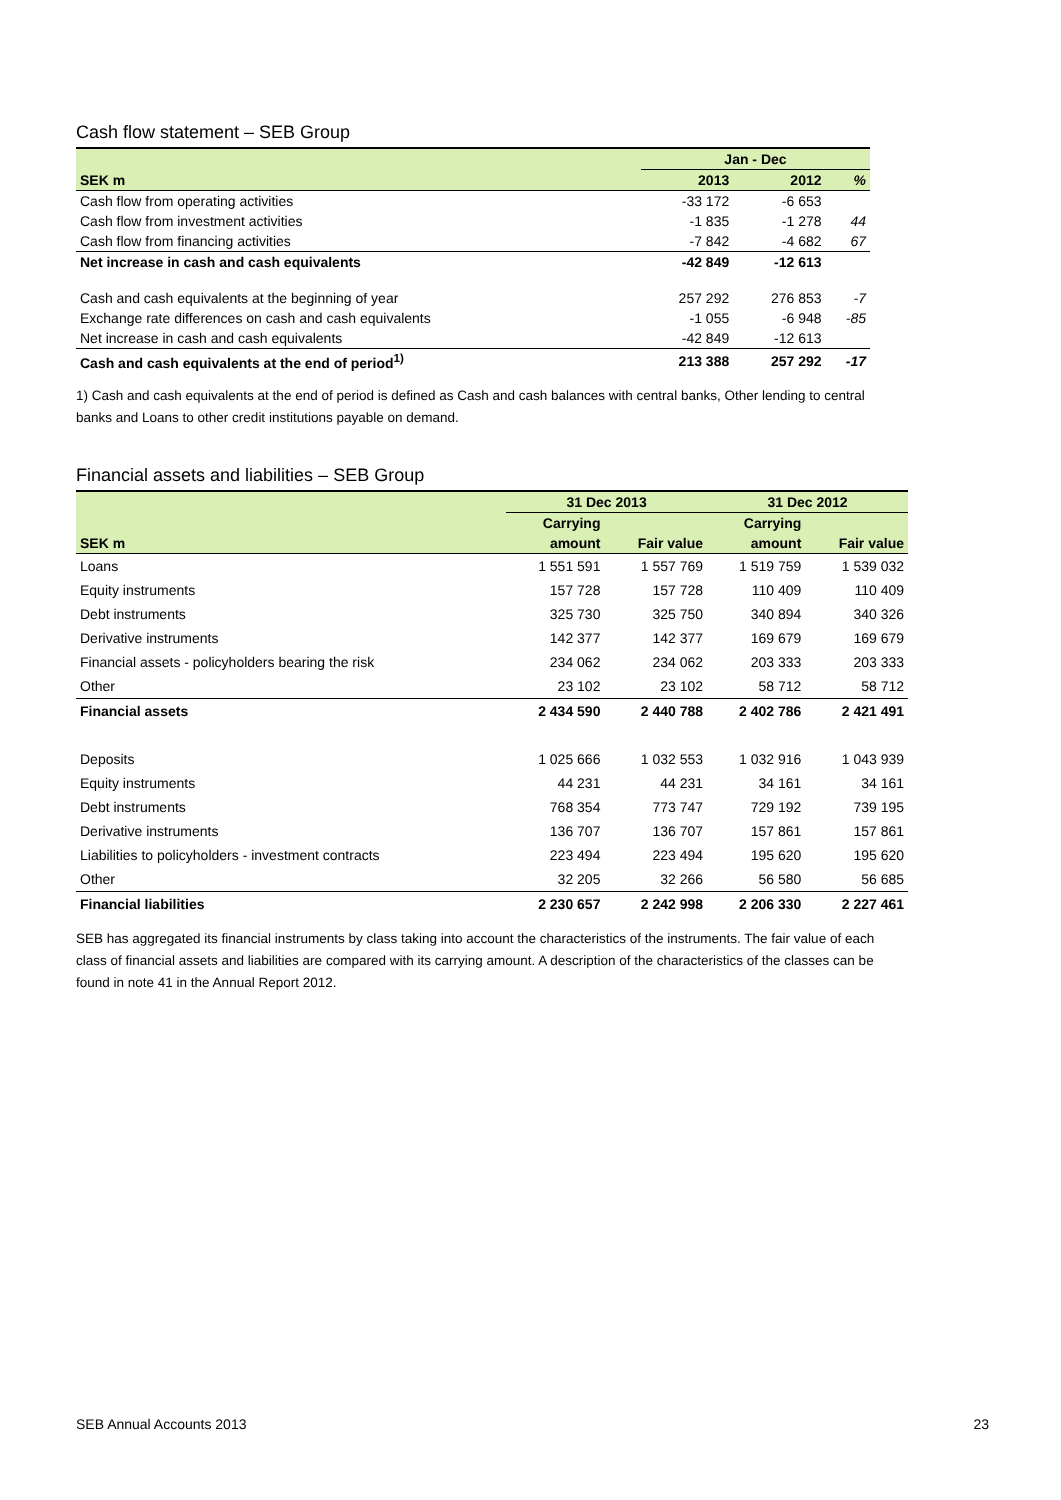Cash flow statement – SEB Group
| | Jan - Dec | | |
| --- | --- | --- | --- |
| SEK m | 2013 | 2012 | % |
| Cash flow from operating activities | -33 172 | -6 653 | |
| Cash flow from investment activities | -1 835 | -1 278 | 44 |
| Cash flow from financing activities | -7 842 | -4 682 | 67 |
| Net increase in cash and cash equivalents | -42 849 | -12 613 | |
| Cash and cash equivalents at the beginning of year | 257 292 | 276 853 | -7 |
| Exchange rate differences on cash and cash equivalents | -1 055 | -6 948 | -85 |
| Net increase in cash and cash equivalents | -42 849 | -12 613 | |
| Cash and cash equivalents at the end of period<sup>1)</sup> | 213 388 | 257 292 | -17 |
1) Cash and cash equivalents at the end of period is defined as Cash and cash balances with central banks, Other lending to central banks and Loans to other credit institutions payable on demand.
Financial assets and liabilities – SEB Group
| | 31 Dec 2013 | | 31 Dec 2012 | |
| --- | --- | --- | --- | --- |
| | Carrying | | Carrying | |
| SEK m | amount | Fair value | amount | Fair value |
| Loans | 1 551 591 | 1 557 769 | 1 519 759 | 1 539 032 |
| Equity instruments | 157 728 | 157 728 | 110 409 | 110 409 |
| Debt instruments | 325 730 | 325 750 | 340 894 | 340 326 |
| Derivative instruments | 142 377 | 142 377 | 169 679 | 169 679 |
| Financial assets - policyholders bearing the risk | 234 062 | 234 062 | 203 333 | 203 333 |
| Other | 23 102 | 23 102 | 58 712 | 58 712 |
| Financial assets | 2 434 590 | 2 440 788 | 2 402 786 | 2 421 491 |
| Deposits | 1 025 666 | 1 032 553 | 1 032 916 | 1 043 939 |
| Equity instruments | 44 231 | 44 231 | 34 161 | 34 161 |
| Debt instruments | 768 354 | 773 747 | 729 192 | 739 195 |
| Derivative instruments | 136 707 | 136 707 | 157 861 | 157 861 |
| Liabilities to policyholders - investment contracts | 223 494 | 223 494 | 195 620 | 195 620 |
| Other | 32 205 | 32 266 | 56 580 | 56 685 |
| Financial liabilities | 2 230 657 | 2 242 998 | 2 206 330 | 2 227 461 |
SEB has aggregated its financial instruments by class taking into account the characteristics of the instruments. The fair value of each class of financial assets and liabilities are compared with its carrying amount. A description of the characteristics of the classes can be found in note 41 in the Annual Report 2012.
SEB Annual Accounts 2013 23